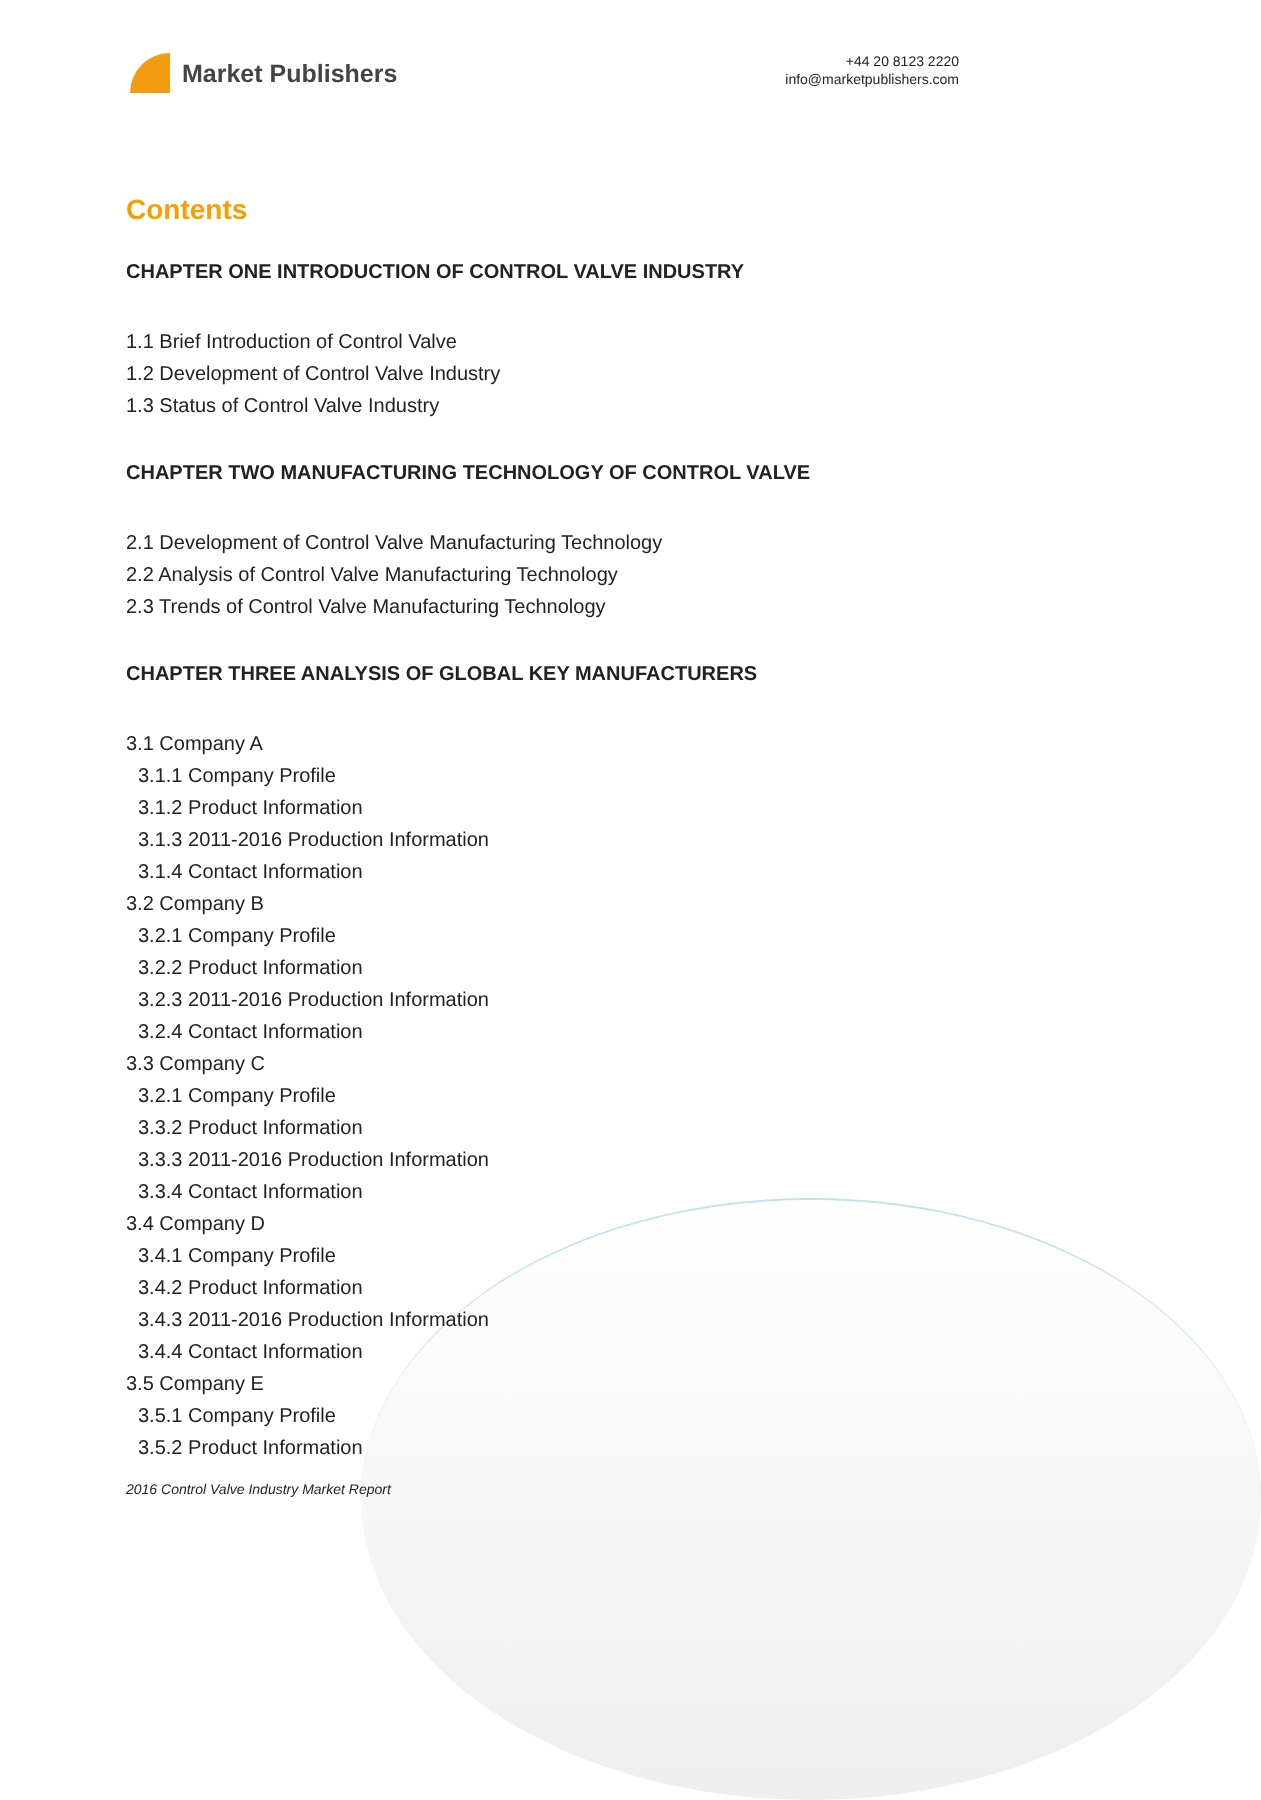Market Publishers
+44 20 8123 2220
info@marketpublishers.com
Contents
CHAPTER ONE INTRODUCTION OF CONTROL VALVE INDUSTRY
1.1 Brief Introduction of Control Valve
1.2 Development of Control Valve Industry
1.3 Status of Control Valve Industry
CHAPTER TWO MANUFACTURING TECHNOLOGY OF CONTROL VALVE
2.1 Development of Control Valve Manufacturing Technology
2.2 Analysis of Control Valve Manufacturing Technology
2.3 Trends of Control Valve Manufacturing Technology
CHAPTER THREE ANALYSIS OF GLOBAL KEY MANUFACTURERS
3.1 Company A
3.1.1 Company Profile
3.1.2 Product Information
3.1.3 2011-2016 Production Information
3.1.4 Contact Information
3.2 Company B
3.2.1 Company Profile
3.2.2 Product Information
3.2.3 2011-2016 Production Information
3.2.4 Contact Information
3.3 Company C
3.2.1 Company Profile
3.3.2 Product Information
3.3.3 2011-2016 Production Information
3.3.4 Contact Information
3.4 Company D
3.4.1 Company Profile
3.4.2 Product Information
3.4.3 2011-2016 Production Information
3.4.4 Contact Information
3.5 Company E
3.5.1 Company Profile
3.5.2 Product Information
2016 Control Valve Industry Market Report